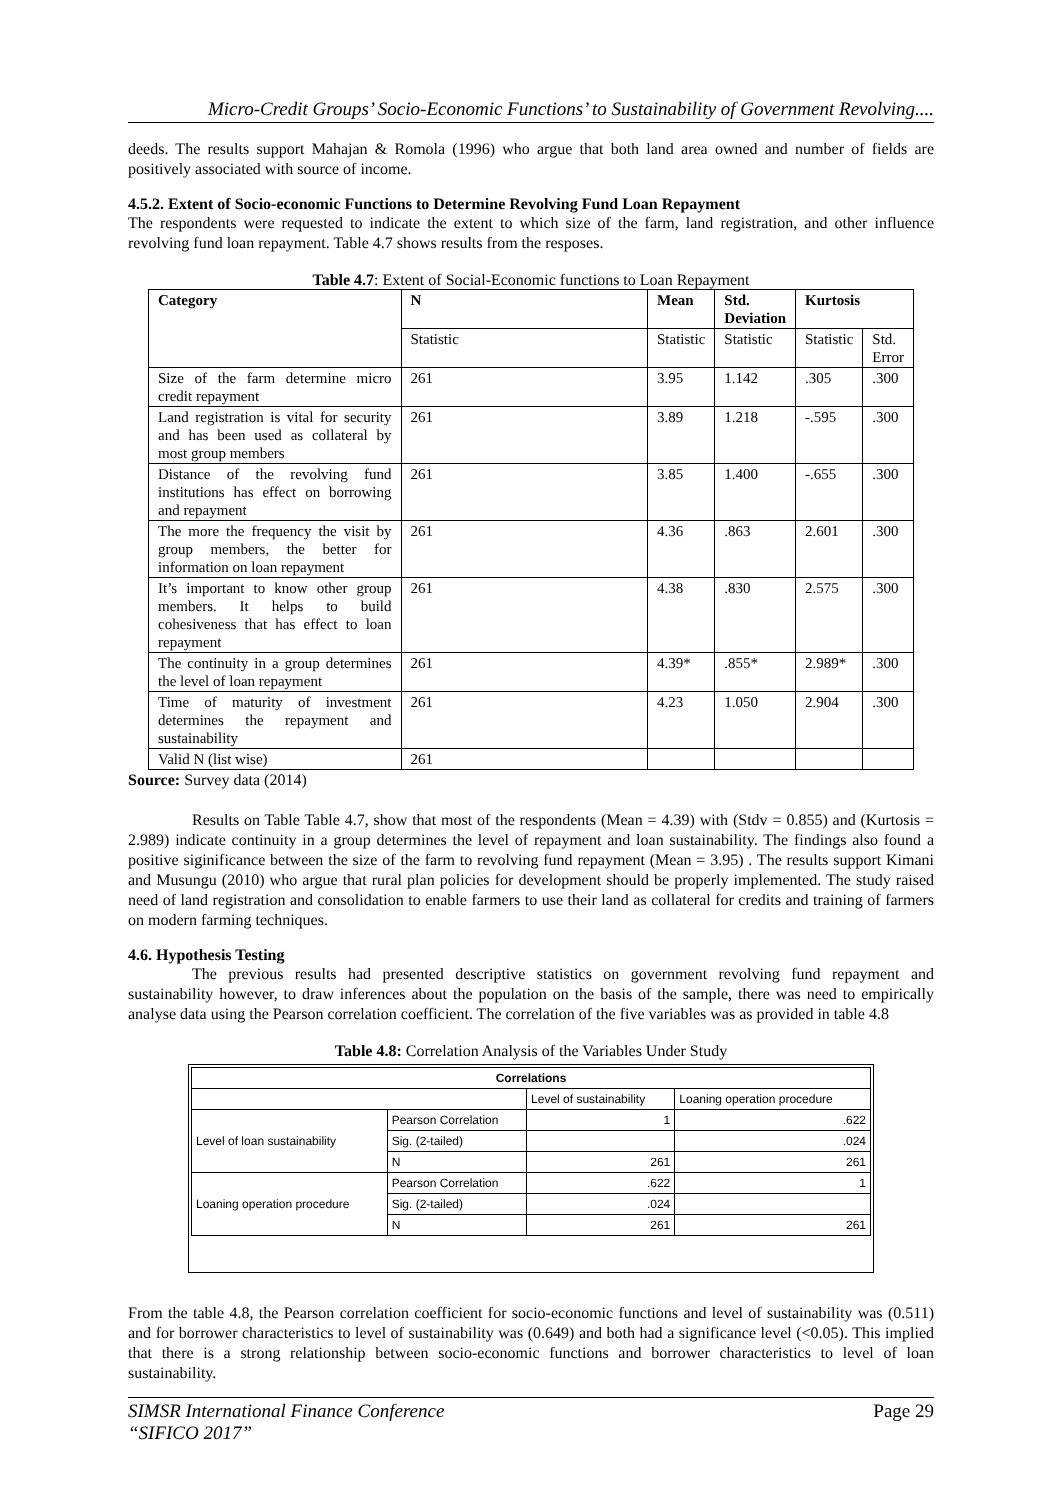Micro-Credit Groups’ Socio-Economic Functions’ to Sustainability of Government Revolving....
deeds. The results support Mahajan & Romola (1996) who argue that both land area owned and number of fields are positively associated with source of income.
4.5.2. Extent of Socio-economic Functions to Determine Revolving Fund Loan Repayment
The respondents were requested to indicate the extent to which size of the farm, land registration, and other influence revolving fund loan repayment. Table 4.7 shows results from the resposes.
Table 4.7: Extent of Social-Economic functions to Loan Repayment
| Category | N | Mean | Std. Deviation | Kurtosis | |
| --- | --- | --- | --- | --- | --- |
| | Statistic | Statistic | Statistic | Statistic | Std. Error |
| Size of the farm determine micro credit repayment | 261 | 3.95 | 1.142 | .305 | .300 |
| Land registration is vital for security and has been used as collateral by most group members | 261 | 3.89 | 1.218 | -.595 | .300 |
| Distance of the revolving fund institutions has effect on borrowing and repayment | 261 | 3.85 | 1.400 | -.655 | .300 |
| The more the frequency the visit by group members, the better for information on loan repayment | 261 | 4.36 | .863 | 2.601 | .300 |
| It’s important to know other group members. It helps to build cohesiveness that has effect to loan repayment | 261 | 4.38 | .830 | 2.575 | .300 |
| The continuity in a group determines the level of loan repayment | 261 | 4.39* | .855* | 2.989* | .300 |
| Time of maturity of investment determines the repayment and sustainability | 261 | 4.23 | 1.050 | 2.904 | .300 |
| Valid N (list wise) | 261 | | | | |
Source: Survey data (2014)
Results on Table Table 4.7, show that most of the respondents (Mean = 4.39) with (Stdv = 0.855) and (Kurtosis = 2.989) indicate continuity in a group determines the level of repayment and loan sustainability. The findings also found a positive siginificance between the size of the farm to revolving fund repayment (Mean = 3.95) . The results support Kimani and Musungu (2010) who argue that rural plan policies for development should be properly implemented. The study raised need of land registration and consolidation to enable farmers to use their land as collateral for credits and training of farmers on modern farming techniques.
4.6. Hypothesis Testing
The previous results had presented descriptive statistics on government revolving fund repayment and sustainability however, to draw inferences about the population on the basis of the sample, there was need to empirically analyse data using the Pearson correlation coefficient. The correlation of the five variables was as provided in table 4.8
Table 4.8: Correlation Analysis of the Variables Under Study
| Correlations | | | |
| --- | --- | --- | --- |
| | | Level of sustainability | Loaning operation procedure |
| Level of loan sustainability | Pearson Correlation | 1 | .622 |
| | Sig. (2-tailed) | | .024 |
| | N | 261 | 261 |
| Loaning operation procedure | Pearson Correlation | .622 | 1 |
| | Sig. (2-tailed) | .024 | |
| | N | 261 | 261 |
From the table 4.8, the Pearson correlation coefficient for socio-economic functions and level of sustainability was (0.511) and for borrower characteristics to level of sustainability was (0.649) and both had a significance level (<0.05). This implied that there is a strong relationship between socio-economic functions and borrower characteristics to level of loan sustainability.
SIMSR International Finance Conference
“SIFICO 2017” Page 29